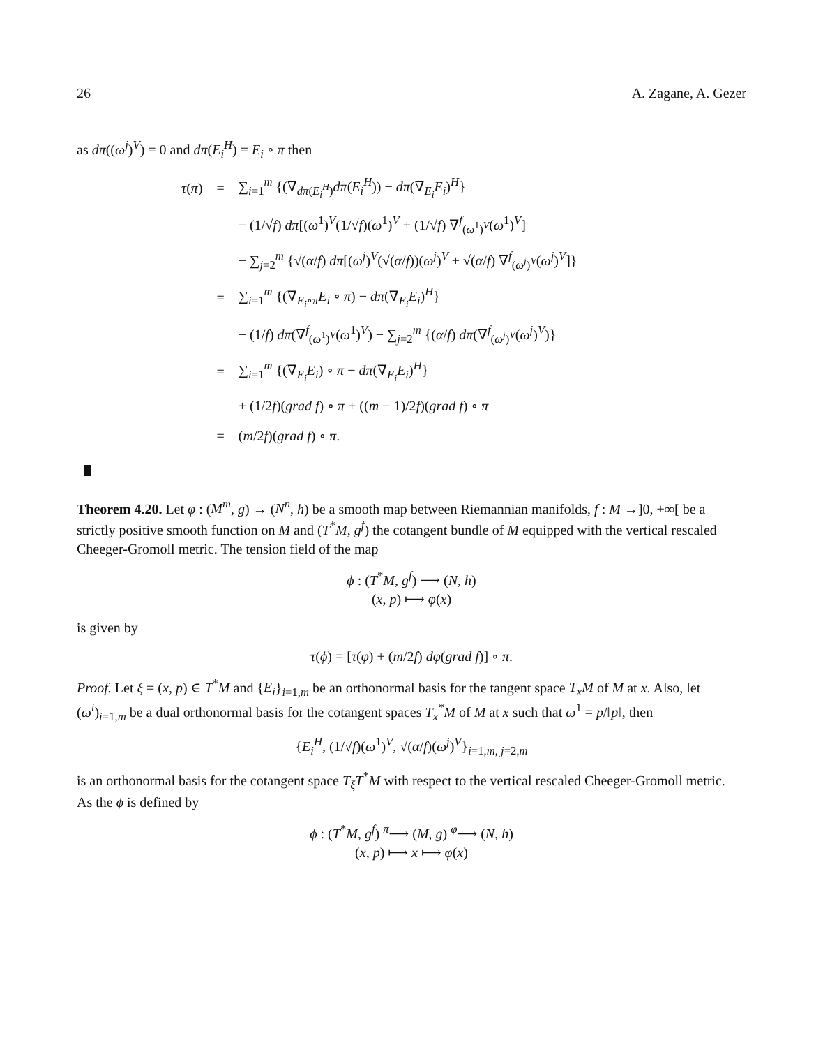26 A. Zagane, A. Gezer
as dπ((ω<sup>j</sup>)<sup>V</sup>) = 0 and dπ(E<sub>i</sub><sup>H</sup>) = E<sub>i</sub> ∘ π then
| τ ( π ) | = | ∑<sub>i=1</sub><sup>m</sup> {(∇<sub>dπ(E<sub>i</sub><sup>H</sup>)</sub> dπ ( E<sub>i</sub><sup>H</sup> )) − dπ (∇<sub>E<sub>i</sub></sub> E<sub>i</sub> )<sup>H</sup>} |
| | | − (1/√ f ) dπ [( ω<sup>1</sup>)<sup>V</sup>(1/√ f )( ω<sup>1</sup>)<sup>V</sup> + (1/√ f ) ∇<sup>f</sup><sub>(ω<sup>1</sup>)<sup>V</sup></sub>( ω<sup>1</sup>)<sup>V</sup>] |
| | | − ∑<sub>j=2</sub><sup>m</sup> {√( α / f ) dπ [( ω<sup>j</sup> )<sup>V</sup>(√( α / f ))( ω<sup>j</sup> )<sup>V</sup> + √( α / f ) ∇<sup>f</sup><sub>(ω<sup>j</sup>)<sup>V</sup></sub>( ω<sup>j</sup> )<sup>V</sup>]} |
| | = | ∑<sub>i=1</sub><sup>m</sup> {(∇<sub>E<sub>i</sub>∘π</sub> E<sub>i</sub> ∘ π ) − dπ (∇<sub>E<sub>i</sub></sub> E<sub>i</sub> )<sup>H</sup>} |
| | | − (1/ f ) dπ (∇<sup>f</sup><sub>(ω<sup>1</sup>)<sup>V</sup></sub>( ω<sup>1</sup>)<sup>V</sup>) − ∑<sub>j=2</sub><sup>m</sup> {( α / f ) dπ (∇<sup>f</sup><sub>(ω<sup>j</sup>)<sup>V</sup></sub>( ω<sup>j</sup> )<sup>V</sup>)} |
| | = | ∑<sub>i=1</sub><sup>m</sup> {(∇<sub>E<sub>i</sub></sub> E<sub>i</sub> ) ∘ π − dπ (∇<sub>E<sub>i</sub></sub> E<sub>i</sub> )<sup>H</sup>} |
| | | + (1/2 f )( grad f ) ∘ π + (( m − 1)/2 f )( grad f ) ∘ π |
| | = | ( m /2 f )( grad f ) ∘ π . |
Theorem 4.20. Let φ : (M<sup>m</sup>, g) → (N<sup>n</sup>, h) be a smooth map between Riemannian manifolds, f : M →]0, +∞[ be a strictly positive smooth function on M and (T<sup>*</sup>M, g<sup>f</sup>) the cotangent bundle of M equipped with the vertical rescaled Cheeger-Gromoll metric. The tension field of the map
ϕ : (T<sup>*</sup>M, g<sup>f</sup>) ⟶ (N, h)
(x, p) ⟼ φ(x)
is given by
τ(ϕ) = [τ(φ) + (m/2f) dφ(grad f)] ∘ π.
Proof. Let ξ = (x, p) ∈ T<sup>*</sup>M and {E<sub>i</sub>}<sub>i=1,m</sub> be an orthonormal basis for the tangent space T<sub>x</sub>M of M at x. Also, let (ω<sup>i</sup>)<sub>i=1,m</sub> be a dual orthonormal basis for the cotangent spaces T<sub>x</sub><sup>*</sup>M of M at x such that ω<sup>1</sup> = p/‖p‖, then
{E<sub>i</sub><sup>H</sup>, (1/√f)(ω<sup>1</sup>)<sup>V</sup>, √(α/f)(ω<sup>j</sup>)<sup>V</sup>}<sub>i=1,m, j=2,m</sub>
is an orthonormal basis for the cotangent space T<sub>ξ</sub>T<sup>*</sup>M with respect to the vertical rescaled Cheeger-Gromoll metric.
As the ϕ is defined by
ϕ : (T<sup>*</sup>M, g<sup>f</sup>) <sup>π</sup>⟶ (M, g) <sup>φ</sup>⟶ (N, h)
(x, p) ⟼ x ⟼ φ(x)